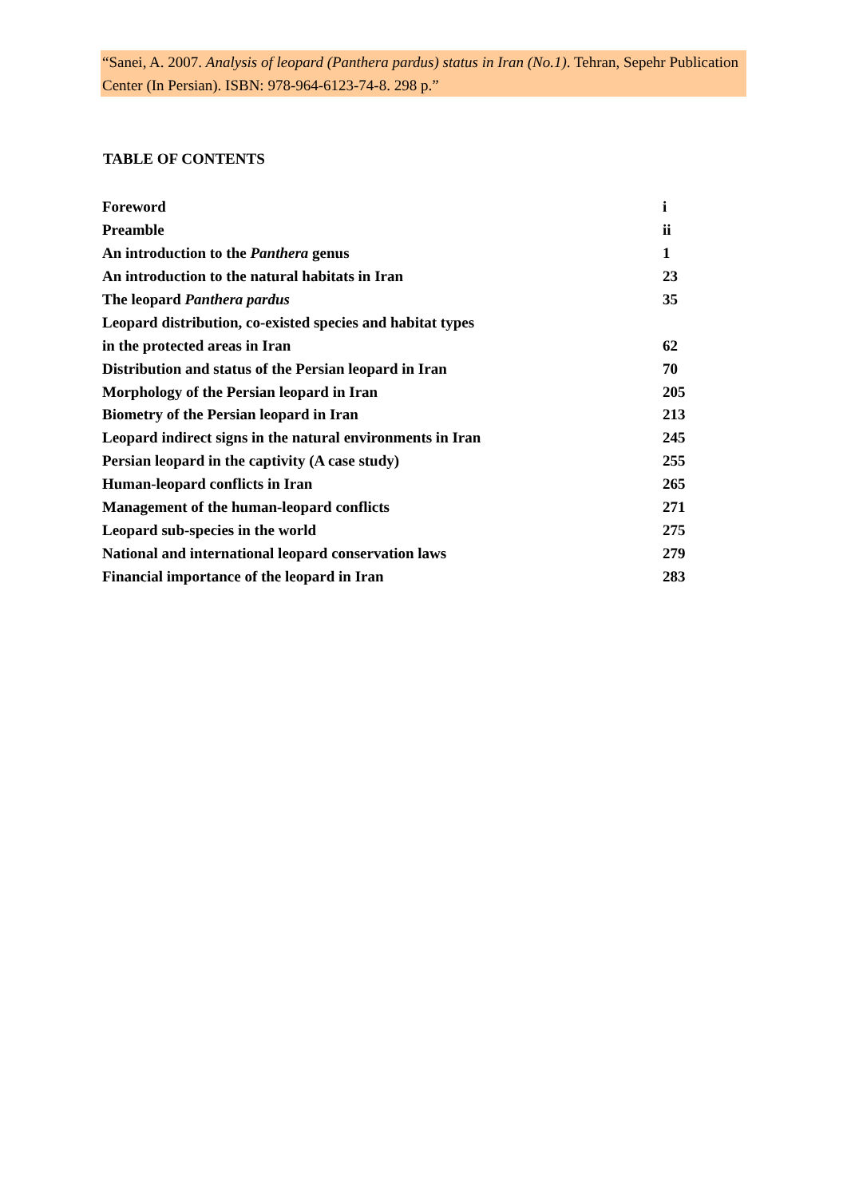“Sanei, A. 2007. Analysis of leopard (Panthera pardus) status in Iran (No.1). Tehran, Sepehr Publication Center (In Persian). ISBN: 978-964-6123-74-8. 298 p.”
TABLE OF CONTENTS
| Foreword | i |
| Preamble | ii |
| An introduction to the Panthera genus | 1 |
| An introduction to the natural habitats in Iran | 23 |
| The leopard Panthera pardus | 35 |
| Leopard distribution, co-existed species and habitat types | |
| in the protected areas in Iran | 62 |
| Distribution and status of the Persian leopard in Iran | 70 |
| Morphology of the Persian leopard in Iran | 205 |
| Biometry of the Persian leopard in Iran | 213 |
| Leopard indirect signs in the natural environments in Iran | 245 |
| Persian leopard in the captivity (A case study) | 255 |
| Human-leopard conflicts in Iran | 265 |
| Management of the human-leopard conflicts | 271 |
| Leopard sub-species in the world | 275 |
| National and international leopard conservation laws | 279 |
| Financial importance of the leopard in Iran | 283 |